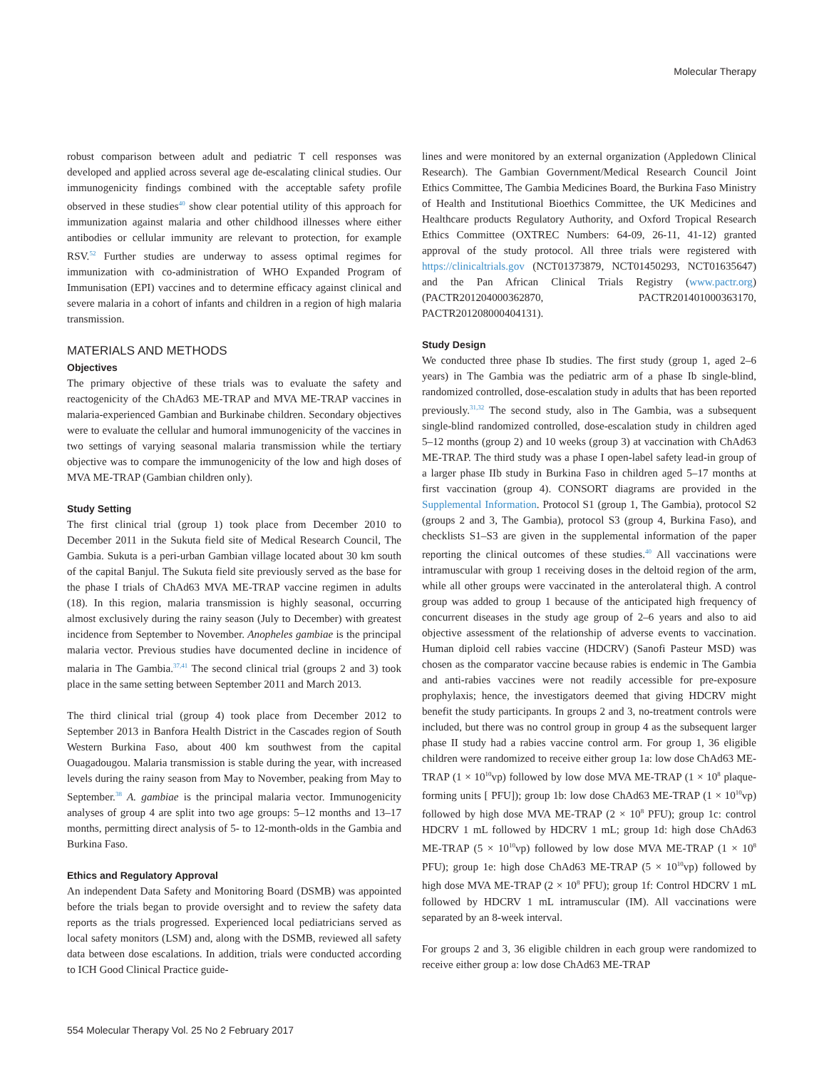Molecular Therapy
robust comparison between adult and pediatric T cell responses was developed and applied across several age de-escalating clinical studies. Our immunogenicity findings combined with the acceptable safety profile observed in these studies<sup>40</sup> show clear potential utility of this approach for immunization against malaria and other childhood illnesses where either antibodies or cellular immunity are relevant to protection, for example RSV.<sup>52</sup> Further studies are underway to assess optimal regimes for immunization with co-administration of WHO Expanded Program of Immunisation (EPI) vaccines and to determine efficacy against clinical and severe malaria in a cohort of infants and children in a region of high malaria transmission.
MATERIALS AND METHODS
Objectives
The primary objective of these trials was to evaluate the safety and reactogenicity of the ChAd63 ME-TRAP and MVA ME-TRAP vaccines in malaria-experienced Gambian and Burkinabe children. Secondary objectives were to evaluate the cellular and humoral immunogenicity of the vaccines in two settings of varying seasonal malaria transmission while the tertiary objective was to compare the immunogenicity of the low and high doses of MVA ME-TRAP (Gambian children only).
Study Setting
The first clinical trial (group 1) took place from December 2010 to December 2011 in the Sukuta field site of Medical Research Council, The Gambia. Sukuta is a peri-urban Gambian village located about 30 km south of the capital Banjul. The Sukuta field site previously served as the base for the phase I trials of ChAd63 MVA ME-TRAP vaccine regimen in adults (18). In this region, malaria transmission is highly seasonal, occurring almost exclusively during the rainy season (July to December) with greatest incidence from September to November. Anopheles gambiae is the principal malaria vector. Previous studies have documented decline in incidence of malaria in The Gambia.<sup>37,41</sup> The second clinical trial (groups 2 and 3) took place in the same setting between September 2011 and March 2013.
The third clinical trial (group 4) took place from December 2012 to September 2013 in Banfora Health District in the Cascades region of South Western Burkina Faso, about 400 km southwest from the capital Ouagadougou. Malaria transmission is stable during the year, with increased levels during the rainy season from May to November, peaking from May to September.<sup>38</sup> A. gambiae is the principal malaria vector. Immunogenicity analyses of group 4 are split into two age groups: 5–12 months and 13–17 months, permitting direct analysis of 5- to 12-month-olds in the Gambia and Burkina Faso.
Ethics and Regulatory Approval
An independent Data Safety and Monitoring Board (DSMB) was appointed before the trials began to provide oversight and to review the safety data reports as the trials progressed. Experienced local pediatricians served as local safety monitors (LSM) and, along with the DSMB, reviewed all safety data between dose escalations. In addition, trials were conducted according to ICH Good Clinical Practice guide-
lines and were monitored by an external organization (Appledown Clinical Research). The Gambian Government/Medical Research Council Joint Ethics Committee, The Gambia Medicines Board, the Burkina Faso Ministry of Health and Institutional Bioethics Committee, the UK Medicines and Healthcare products Regulatory Authority, and Oxford Tropical Research Ethics Committee (OXTREC Numbers: 64-09, 26-11, 41-12) granted approval of the study protocol. All three trials were registered with https://clinicaltrials.gov (NCT01373879, NCT01450293, NCT01635647) and the Pan African Clinical Trials Registry (www.pactr.org) (PACTR201204000362870, PACTR201401000363170, PACTR201208000404131).
Study Design
We conducted three phase Ib studies. The first study (group 1, aged 2–6 years) in The Gambia was the pediatric arm of a phase Ib single-blind, randomized controlled, dose-escalation study in adults that has been reported previously.<sup>31,32</sup> The second study, also in The Gambia, was a subsequent single-blind randomized controlled, dose-escalation study in children aged 5–12 months (group 2) and 10 weeks (group 3) at vaccination with ChAd63 ME-TRAP. The third study was a phase I open-label safety lead-in group of a larger phase IIb study in Burkina Faso in children aged 5–17 months at first vaccination (group 4). CONSORT diagrams are provided in the Supplemental Information. Protocol S1 (group 1, The Gambia), protocol S2 (groups 2 and 3, The Gambia), protocol S3 (group 4, Burkina Faso), and checklists S1–S3 are given in the supplemental information of the paper reporting the clinical outcomes of these studies.<sup>40</sup> All vaccinations were intramuscular with group 1 receiving doses in the deltoid region of the arm, while all other groups were vaccinated in the anterolateral thigh. A control group was added to group 1 because of the anticipated high frequency of concurrent diseases in the study age group of 2–6 years and also to aid objective assessment of the relationship of adverse events to vaccination. Human diploid cell rabies vaccine (HDCRV) (Sanofi Pasteur MSD) was chosen as the comparator vaccine because rabies is endemic in The Gambia and anti-rabies vaccines were not readily accessible for pre-exposure prophylaxis; hence, the investigators deemed that giving HDCRV might benefit the study participants. In groups 2 and 3, no-treatment controls were included, but there was no control group in group 4 as the subsequent larger phase II study had a rabies vaccine control arm. For group 1, 36 eligible children were randomized to receive either group 1a: low dose ChAd63 ME-TRAP (1 × 10<sup>10</sup>vp) followed by low dose MVA ME-TRAP (1 × 10<sup>8</sup> plaque-forming units [ PFU]); group 1b: low dose ChAd63 ME-TRAP (1 × 10<sup>10</sup>vp) followed by high dose MVA ME-TRAP (2 × 10<sup>8</sup> PFU); group 1c: control HDCRV 1 mL followed by HDCRV 1 mL; group 1d: high dose ChAd63 ME-TRAP (5 × 10<sup>10</sup>vp) followed by low dose MVA ME-TRAP (1 × 10<sup>8</sup> PFU); group 1e: high dose ChAd63 ME-TRAP (5 × 10<sup>10</sup>vp) followed by high dose MVA ME-TRAP (2 × 10<sup>8</sup> PFU); group 1f: Control HDCRV 1 mL followed by HDCRV 1 mL intramuscular (IM). All vaccinations were separated by an 8-week interval.
For groups 2 and 3, 36 eligible children in each group were randomized to receive either group a: low dose ChAd63 ME-TRAP
554 Molecular Therapy Vol. 25 No 2 February 2017